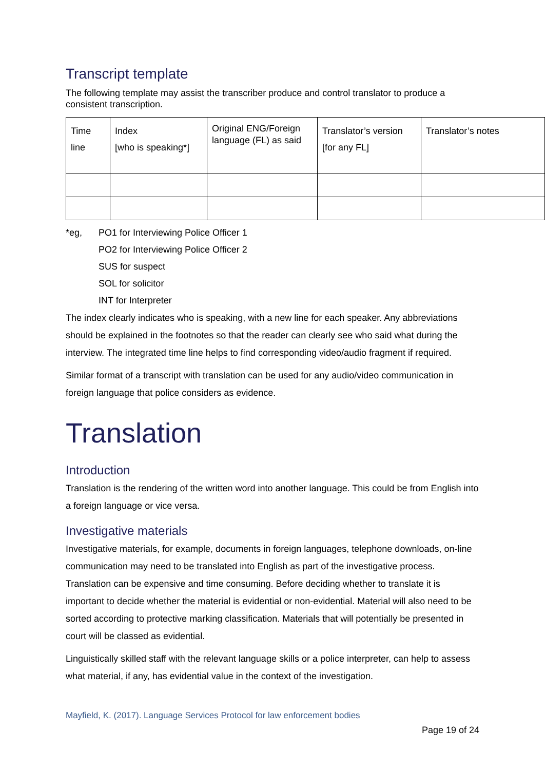Transcript template
The following template may assist the transcriber produce and control translator to produce a consistent transcription.
| Time line | Index [who is speaking*] | Original ENG/Foreign language (FL) as said | Translator’s version [for any FL] | Translator’s notes |
*eg, PO1 for Interviewing Police Officer 1
PO2 for Interviewing Police Officer 2
SUS for suspect
SOL for solicitor
INT for Interpreter
The index clearly indicates who is speaking, with a new line for each speaker. Any abbreviations should be explained in the footnotes so that the reader can clearly see who said what during the interview. The integrated time line helps to find corresponding video/audio fragment if required.
Similar format of a transcript with translation can be used for any audio/video communication in foreign language that police considers as evidence.
Translation
Introduction
Translation is the rendering of the written word into another language. This could be from English into a foreign language or vice versa.
Investigative materials
Investigative materials, for example, documents in foreign languages, telephone downloads, on-line communication may need to be translated into English as part of the investigative process. Translation can be expensive and time consuming. Before deciding whether to translate it is important to decide whether the material is evidential or non-evidential. Material will also need to be sorted according to protective marking classification. Materials that will potentially be presented in court will be classed as evidential.
Linguistically skilled staff with the relevant language skills or a police interpreter, can help to assess what material, if any, has evidential value in the context of the investigation.
Mayfield, K. (2017). Language Services Protocol for law enforcement bodies
Page 19 of 24